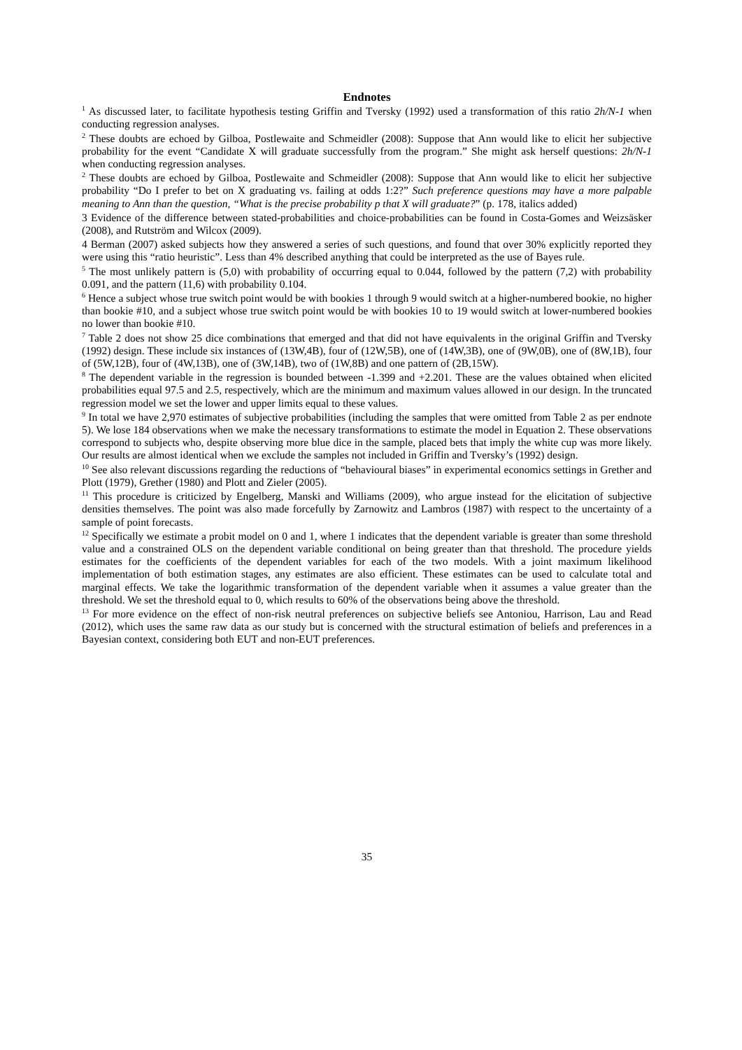Endnotes
<sup>1</sup> As discussed later, to facilitate hypothesis testing Griffin and Tversky (1992) used a transformation of this ratio 2h/N-1 when conducting regression analyses.
<sup>2</sup> These doubts are echoed by Gilboa, Postlewaite and Schmeidler (2008): Suppose that Ann would like to elicit her subjective probability for the event “Candidate X will graduate successfully from the program.” She might ask herself questions: 2h/N-1 when conducting regression analyses.
<sup>2</sup> These doubts are echoed by Gilboa, Postlewaite and Schmeidler (2008): Suppose that Ann would like to elicit her subjective probability “Do I prefer to bet on X graduating vs. failing at odds 1:2?” Such preference questions may have a more palpable meaning to Ann than the question, “What is the precise probability p that X will graduate?” (p. 178, italics added)
3 Evidence of the difference between stated-probabilities and choice-probabilities can be found in Costa-Gomes and Weizsäsker (2008), and Rutström and Wilcox (2009).
4 Berman (2007) asked subjects how they answered a series of such questions, and found that over 30% explicitly reported they were using this “ratio heuristic”. Less than 4% described anything that could be interpreted as the use of Bayes rule.
<sup>5</sup> The most unlikely pattern is (5,0) with probability of occurring equal to 0.044, followed by the pattern (7,2) with probability 0.091, and the pattern (11,6) with probability 0.104.
<sup>6</sup> Hence a subject whose true switch point would be with bookies 1 through 9 would switch at a higher-numbered bookie, no higher than bookie #10, and a subject whose true switch point would be with bookies 10 to 19 would switch at lower-numbered bookies no lower than bookie #10.
<sup>7</sup> Table 2 does not show 25 dice combinations that emerged and that did not have equivalents in the original Griffin and Tversky (1992) design. These include six instances of (13W,4B), four of (12W,5B), one of (14W,3B), one of (9W,0B), one of (8W,1B), four of (5W,12B), four of (4W,13B), one of (3W,14B), two of (1W,8B) and one pattern of (2B,15W).
<sup>8</sup> The dependent variable in the regression is bounded between -1.399 and +2.201. These are the values obtained when elicited probabilities equal 97.5 and 2.5, respectively, which are the minimum and maximum values allowed in our design. In the truncated regression model we set the lower and upper limits equal to these values.
<sup>9</sup> In total we have 2,970 estimates of subjective probabilities (including the samples that were omitted from Table 2 as per endnote 5). We lose 184 observations when we make the necessary transformations to estimate the model in Equation 2. These observations correspond to subjects who, despite observing more blue dice in the sample, placed bets that imply the white cup was more likely. Our results are almost identical when we exclude the samples not included in Griffin and Tversky’s (1992) design.
<sup>10</sup> See also relevant discussions regarding the reductions of “behavioural biases” in experimental economics settings in Grether and Plott (1979), Grether (1980) and Plott and Zieler (2005).
<sup>11</sup> This procedure is criticized by Engelberg, Manski and Williams (2009), who argue instead for the elicitation of subjective densities themselves. The point was also made forcefully by Zarnowitz and Lambros (1987) with respect to the uncertainty of a sample of point forecasts.
<sup>12</sup> Specifically we estimate a probit model on 0 and 1, where 1 indicates that the dependent variable is greater than some threshold value and a constrained OLS on the dependent variable conditional on being greater than that threshold. The procedure yields estimates for the coefficients of the dependent variables for each of the two models. With a joint maximum likelihood implementation of both estimation stages, any estimates are also efficient. These estimates can be used to calculate total and marginal effects. We take the logarithmic transformation of the dependent variable when it assumes a value greater than the threshold. We set the threshold equal to 0, which results to 60% of the observations being above the threshold.
<sup>13</sup> For more evidence on the effect of non-risk neutral preferences on subjective beliefs see Antoniou, Harrison, Lau and Read (2012), which uses the same raw data as our study but is concerned with the structural estimation of beliefs and preferences in a Bayesian context, considering both EUT and non-EUT preferences.
35